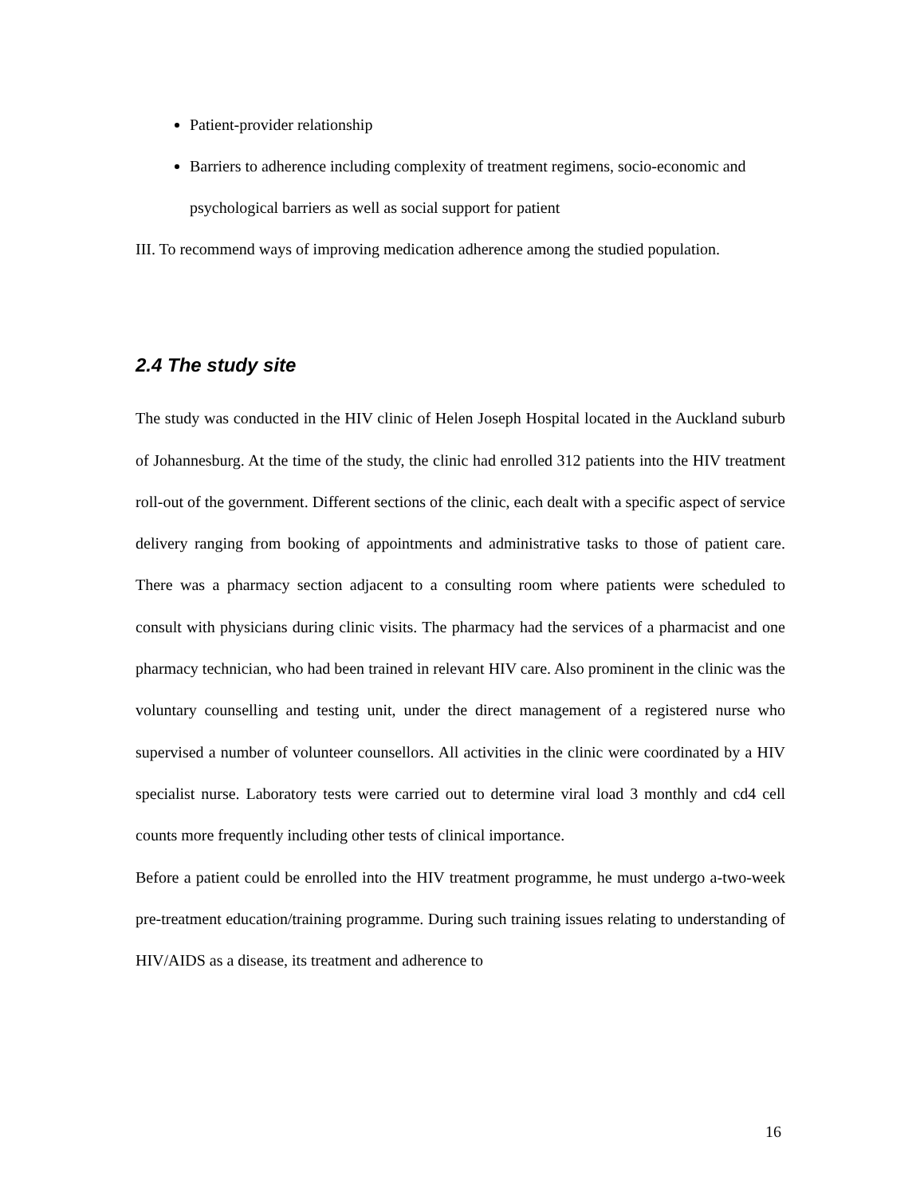Patient-provider relationship
Barriers to adherence including complexity of treatment regimens, socio-economic and psychological barriers as well as social support for patient
III. To recommend ways of improving medication adherence among the studied population.
2.4 The study site
The study was conducted in the HIV clinic of Helen Joseph Hospital located in the Auckland suburb of Johannesburg. At the time of the study, the clinic had enrolled 312 patients into the HIV treatment roll-out of the government. Different sections of the clinic, each dealt with a specific aspect of service delivery ranging from booking of appointments and administrative tasks to those of patient care. There was a pharmacy section adjacent to a consulting room where patients were scheduled to consult with physicians during clinic visits. The pharmacy had the services of a pharmacist and one pharmacy technician, who had been trained in relevant HIV care. Also prominent in the clinic was the voluntary counselling and testing unit, under the direct management of a registered nurse who supervised a number of volunteer counsellors. All activities in the clinic were coordinated by a HIV specialist nurse. Laboratory tests were carried out to determine viral load 3 monthly and cd4 cell counts more frequently including other tests of clinical importance.
Before a patient could be enrolled into the HIV treatment programme, he must undergo a-two-week pre-treatment education/training programme. During such training issues relating to understanding of HIV/AIDS as a disease, its treatment and adherence to
16